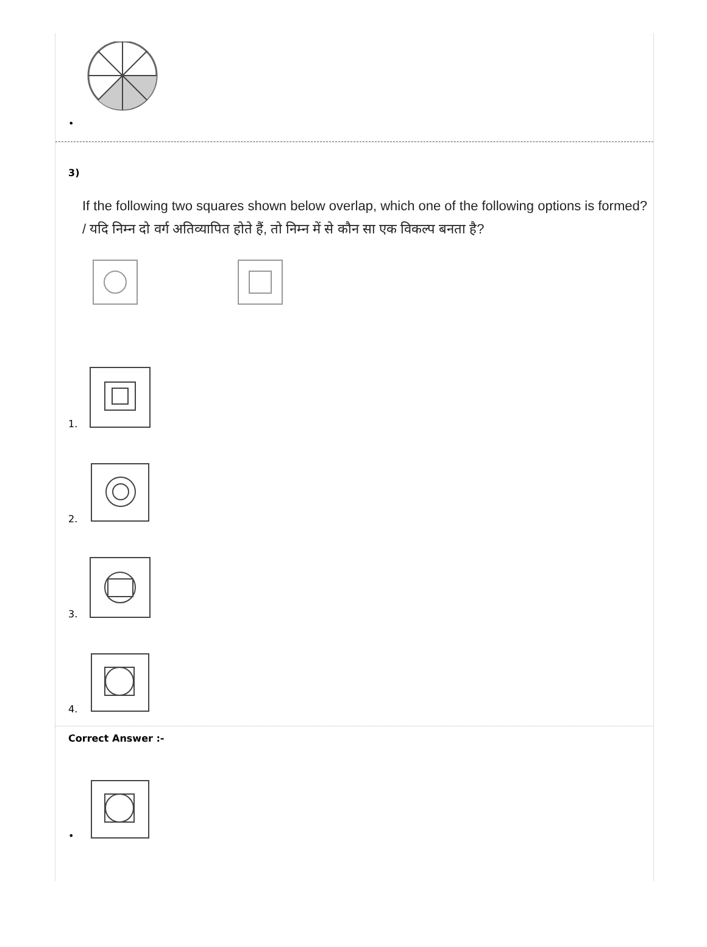•
3)
If the following two squares shown below overlap, which one of the following options is formed? / यदि निम्न दो वर्ग अतिव्यापित होते हैं, तो निम्न में से कौन सा एक विकल्प बनता है?
1.
2.
3.
4.
Correct Answer :-
•